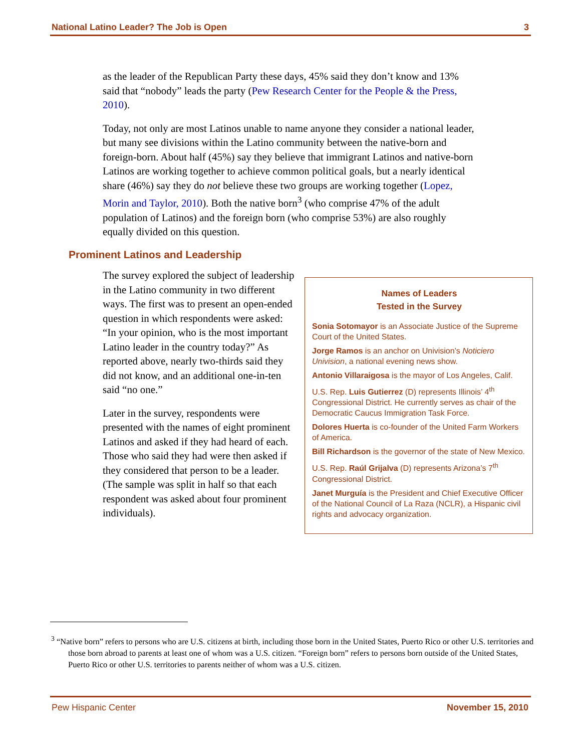National Latino Leader? The Job is Open 3
as the leader of the Republican Party these days, 45% said they don’t know and 13% said that “nobody” leads the party (Pew Research Center for the People & the Press, 2010).
Today, not only are most Latinos unable to name anyone they consider a national leader, but many see divisions within the Latino community between the native-born and foreign-born. About half (45%) say they believe that immigrant Latinos and native-born Latinos are working together to achieve common political goals, but a nearly identical share (46%) say they do not believe these two groups are working together (Lopez, Morin and Taylor, 2010). Both the native born<sup>3</sup> (who comprise 47% of the adult population of Latinos) and the foreign born (who comprise 53%) are also roughly equally divided on this question.
Prominent Latinos and Leadership
The survey explored the subject of leadership in the Latino community in two different ways. The first was to present an open-ended question in which respondents were asked: “In your opinion, who is the most important Latino leader in the country today?” As reported above, nearly two-thirds said they did not know, and an additional one-in-ten said “no one.”
Later in the survey, respondents were presented with the names of eight prominent Latinos and asked if they had heard of each. Those who said they had were then asked if they considered that person to be a leader. (The sample was split in half so that each respondent was asked about four prominent individuals).
Names of Leaders
Tested in the Survey
Sonia Sotomayor is an Associate Justice of the Supreme Court of the United States.
Jorge Ramos is an anchor on Univision’s Noticiero Univision, a national evening news show.
Antonio Villaraigosa is the mayor of Los Angeles, Calif.
U.S. Rep. Luis Gutierrez (D) represents Illinois’ 4<sup>th</sup> Congressional District. He currently serves as chair of the Democratic Caucus Immigration Task Force.
Dolores Huerta is co-founder of the United Farm Workers of America.
Bill Richardson is the governor of the state of New Mexico.
U.S. Rep. Raúl Grijalva (D) represents Arizona’s 7<sup>th</sup> Congressional District.
Janet Murguía is the President and Chief Executive Officer of the National Council of La Raza (NCLR), a Hispanic civil rights and advocacy organization.
<sup>3</sup> “Native born” refers to persons who are U.S. citizens at birth, including those born in the United States, Puerto Rico or other U.S. territories and those born abroad to parents at least one of whom was a U.S. citizen. “Foreign born” refers to persons born outside of the United States, Puerto Rico or other U.S. territories to parents neither of whom was a U.S. citizen.
Pew Hispanic Center November 15, 2010